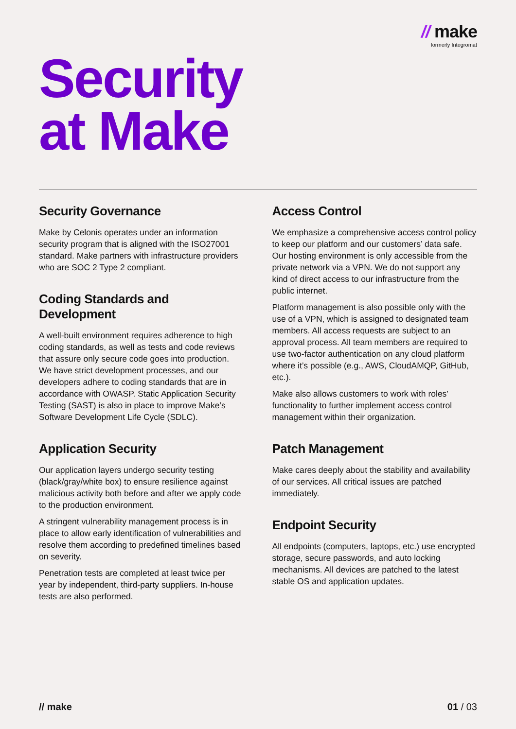// make
formerly Integromat
Security
at Make
Security Governance
Make by Celonis operates under an information security program that is aligned with the ISO27001 standard. Make partners with infrastructure providers who are SOC 2 Type 2 compliant.
Coding Standards and Development
A well-built environment requires adherence to high coding standards, as well as tests and code reviews that assure only secure code goes into production. We have strict development processes, and our developers adhere to coding standards that are in accordance with OWASP. Static Application Security Testing (SAST) is also in place to improve Make’s Software Development Life Cycle (SDLC).
Application Security
Our application layers undergo security testing (black/gray/white box) to ensure resilience against malicious activity both before and after we apply code to the production environment.
A stringent vulnerability management process is in place to allow early identification of vulnerabilities and resolve them according to predefined timelines based on severity.
Penetration tests are completed at least twice per year by independent, third-party suppliers. In-house tests are also performed.
Access Control
We emphasize a comprehensive access control policy to keep our platform and our customers’ data safe. Our hosting environment is only accessible from the private network via a VPN. We do not support any kind of direct access to our infrastructure from the public internet.
Platform management is also possible only with the use of a VPN, which is assigned to designated team members. All access requests are subject to an approval process. All team members are required to use two-factor authentication on any cloud platform where it’s possible (e.g., AWS, CloudAMQP, GitHub, etc.).
Make also allows customers to work with roles’ functionality to further implement access control management within their organization.
Patch Management
Make cares deeply about the stability and availability of our services. All critical issues are patched immediately.
Endpoint Security
All endpoints (computers, laptops, etc.) use encrypted storage, secure passwords, and auto locking mechanisms. All devices are patched to the latest stable OS and application updates.
// make 01 / 03